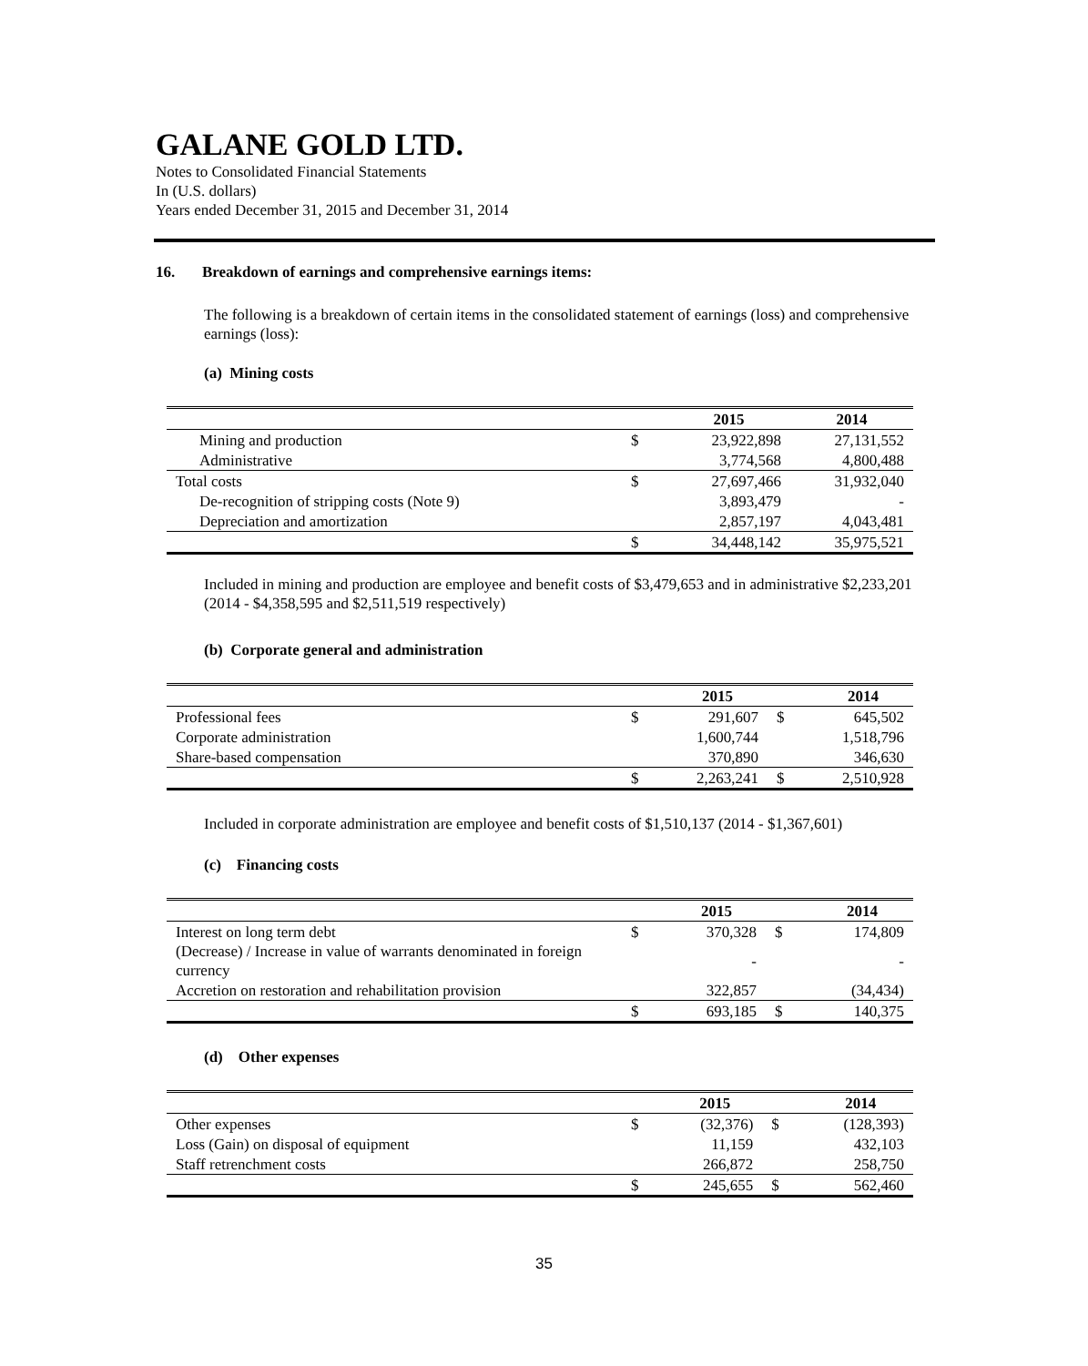GALANE GOLD LTD.
Notes to Consolidated Financial Statements
In (U.S. dollars)
Years ended December 31, 2015 and December 31, 2014
16. Breakdown of earnings and comprehensive earnings items:
The following is a breakdown of certain items in the consolidated statement of earnings (loss) and comprehensive earnings (loss):
(a) Mining costs
| | | 2015 | 2014 |
| --- | --- | --- | --- |
| Mining and production | $ | 23,922,898 | 27,131,552 |
| Administrative | | 3,774,568 | 4,800,488 |
| Total costs | $ | 27,697,466 | 31,932,040 |
| De-recognition of stripping costs (Note 9) | | 3,893,479 | - |
| Depreciation and amortization | | 2,857,197 | 4,043,481 |
| | $ | 34,448,142 | 35,975,521 |
Included in mining and production are employee and benefit costs of $3,479,653 and in administrative $2,233,201 (2014 - $4,358,595 and $2,511,519 respectively)
(b) Corporate general and administration
| | | 2015 | | 2014 |
| --- | --- | --- | --- | --- |
| Professional fees | $ | 291,607 | $ | 645,502 |
| Corporate administration | | 1,600,744 | | 1,518,796 |
| Share-based compensation | | 370,890 | | 346,630 |
| | $ | 2,263,241 | $ | 2,510,928 |
Included in corporate administration are employee and benefit costs of $1,510,137 (2014 - $1,367,601)
(c) Financing costs
| | | 2015 | | 2014 |
| --- | --- | --- | --- | --- |
| Interest on long term debt | $ | 370,328 | $ | 174,809 |
| (Decrease) / Increase in value of warrants denominated in foreign currency | | - | | - |
| Accretion on restoration and rehabilitation provision | | 322,857 | | (34,434) |
| | $ | 693,185 | $ | 140,375 |
(d) Other expenses
| | | 2015 | | 2014 |
| --- | --- | --- | --- | --- |
| Other expenses | $ | (32,376) | $ | (128,393) |
| Loss (Gain) on disposal of equipment | | 11,159 | | 432,103 |
| Staff retrenchment costs | | 266,872 | | 258,750 |
| | $ | 245,655 | $ | 562,460 |
35